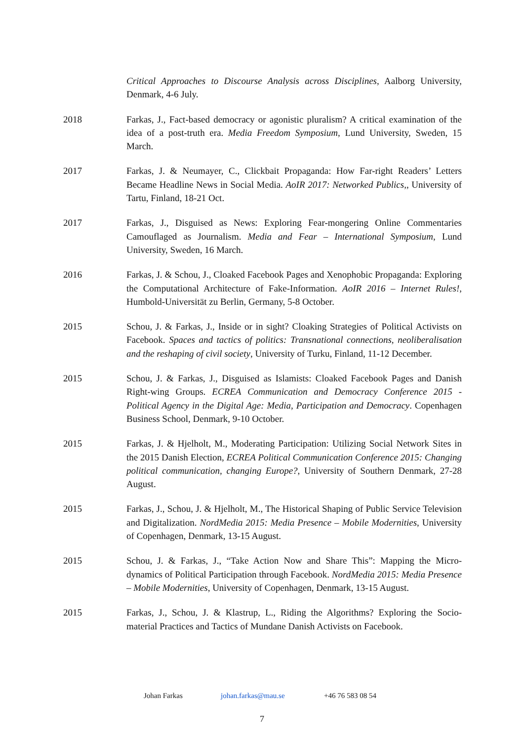Critical Approaches to Discourse Analysis across Disciplines, Aalborg University, Denmark, 4-6 July.
2018 Farkas, J., Fact-based democracy or agonistic pluralism? A critical examination of the idea of a post-truth era. Media Freedom Symposium, Lund University, Sweden, 15 March.
2017 Farkas, J. & Neumayer, C., Clickbait Propaganda: How Far-right Readers’ Letters Became Headline News in Social Media. AoIR 2017: Networked Publics,, University of Tartu, Finland, 18-21 Oct.
2017 Farkas, J., Disguised as News: Exploring Fear-mongering Online Commentaries Camouflaged as Journalism. Media and Fear – International Symposium, Lund University, Sweden, 16 March.
2016 Farkas, J. & Schou, J., Cloaked Facebook Pages and Xenophobic Propaganda: Exploring the Computational Architecture of Fake-Information. AoIR 2016 – Internet Rules!, Humbold-Universität zu Berlin, Germany, 5-8 October.
2015 Schou, J. & Farkas, J., Inside or in sight? Cloaking Strategies of Political Activists on Facebook. Spaces and tactics of politics: Transnational connections, neoliberalisation and the reshaping of civil society, University of Turku, Finland, 11-12 December.
2015 Schou, J. & Farkas, J., Disguised as Islamists: Cloaked Facebook Pages and Danish Right-wing Groups. ECREA Communication and Democracy Conference 2015 - Political Agency in the Digital Age: Media, Participation and Democracy. Copenhagen Business School, Denmark, 9-10 October.
2015 Farkas, J. & Hjelholt, M., Moderating Participation: Utilizing Social Network Sites in the 2015 Danish Election, ECREA Political Communication Conference 2015: Changing political communication, changing Europe?, University of Southern Denmark, 27-28 August.
2015 Farkas, J., Schou, J. & Hjelholt, M., The Historical Shaping of Public Service Television and Digitalization. NordMedia 2015: Media Presence – Mobile Modernities, University of Copenhagen, Denmark, 13-15 August.
2015 Schou, J. & Farkas, J., “Take Action Now and Share This”: Mapping the Micro-dynamics of Political Participation through Facebook. NordMedia 2015: Media Presence – Mobile Modernities, University of Copenhagen, Denmark, 13-15 August.
2015 Farkas, J., Schou, J. & Klastrup, L., Riding the Algorithms? Exploring the Socio-material Practices and Tactics of Mundane Danish Activists on Facebook.
Johan Farkas johan.farkas@mau.se +46 76 583 08 54
7